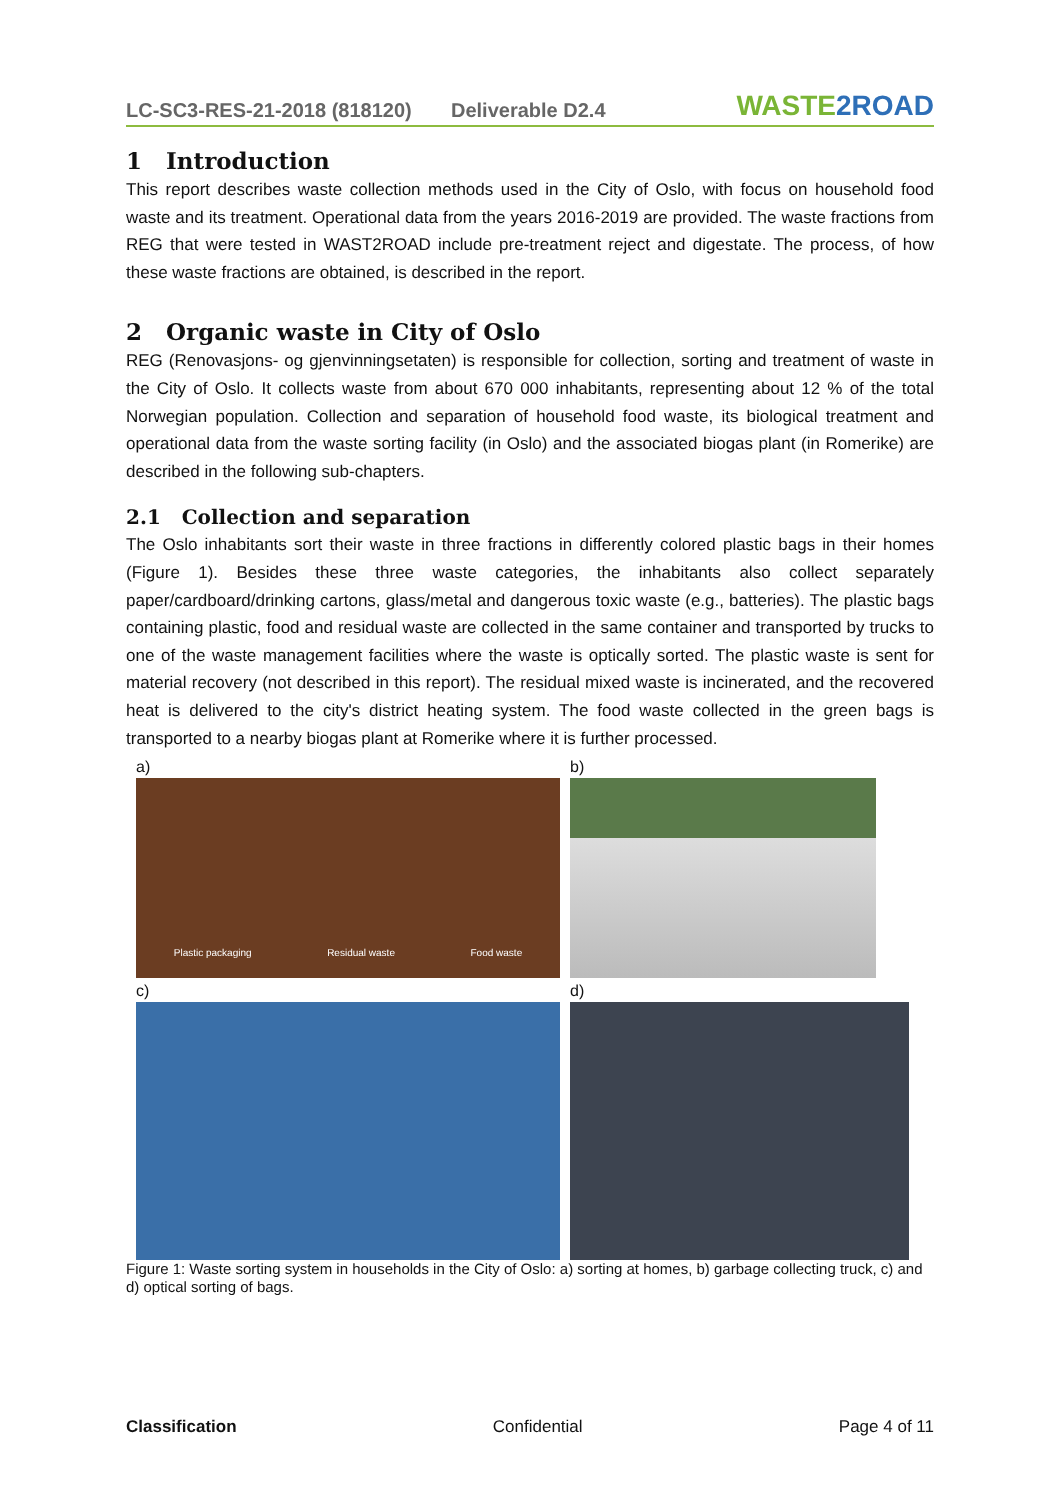LC-SC3-RES-21-2018 (818120)
Deliverable D2.4
WASTE2ROAD
1 Introduction
This report describes waste collection methods used in the City of Oslo, with focus on household food waste and its treatment. Operational data from the years 2016-2019 are provided. The waste fractions from REG that were tested in WAST2ROAD include pre-treatment reject and digestate. The process, of how these waste fractions are obtained, is described in the report.
2 Organic waste in City of Oslo
REG (Renovasjons- og gjenvinningsetaten) is responsible for collection, sorting and treatment of waste in the City of Oslo. It collects waste from about 670 000 inhabitants, representing about 12 % of the total Norwegian population. Collection and separation of household food waste, its biological treatment and operational data from the waste sorting facility (in Oslo) and the associated biogas plant (in Romerike) are described in the following sub-chapters.
2.1 Collection and separation
The Oslo inhabitants sort their waste in three fractions in differently colored plastic bags in their homes (Figure 1). Besides these three waste categories, the inhabitants also collect separately paper/cardboard/drinking cartons, glass/metal and dangerous toxic waste (e.g., batteries). The plastic bags containing plastic, food and residual waste are collected in the same container and transported by trucks to one of the waste management facilities where the waste is optically sorted. The plastic waste is sent for material recovery (not described in this report). The residual mixed waste is incinerated, and the recovered heat is delivered to the city's district heating system. The food waste collected in the green bags is transported to a nearby biogas plant at Romerike where it is further processed.
a)
Plastic packaging Residual waste Food waste
b)
c)
d)
Figure 1: Waste sorting system in households in the City of Oslo: a) sorting at homes, b) garbage collecting truck, c) and d) optical sorting of bags.
Classification Confidential Page 4 of 11